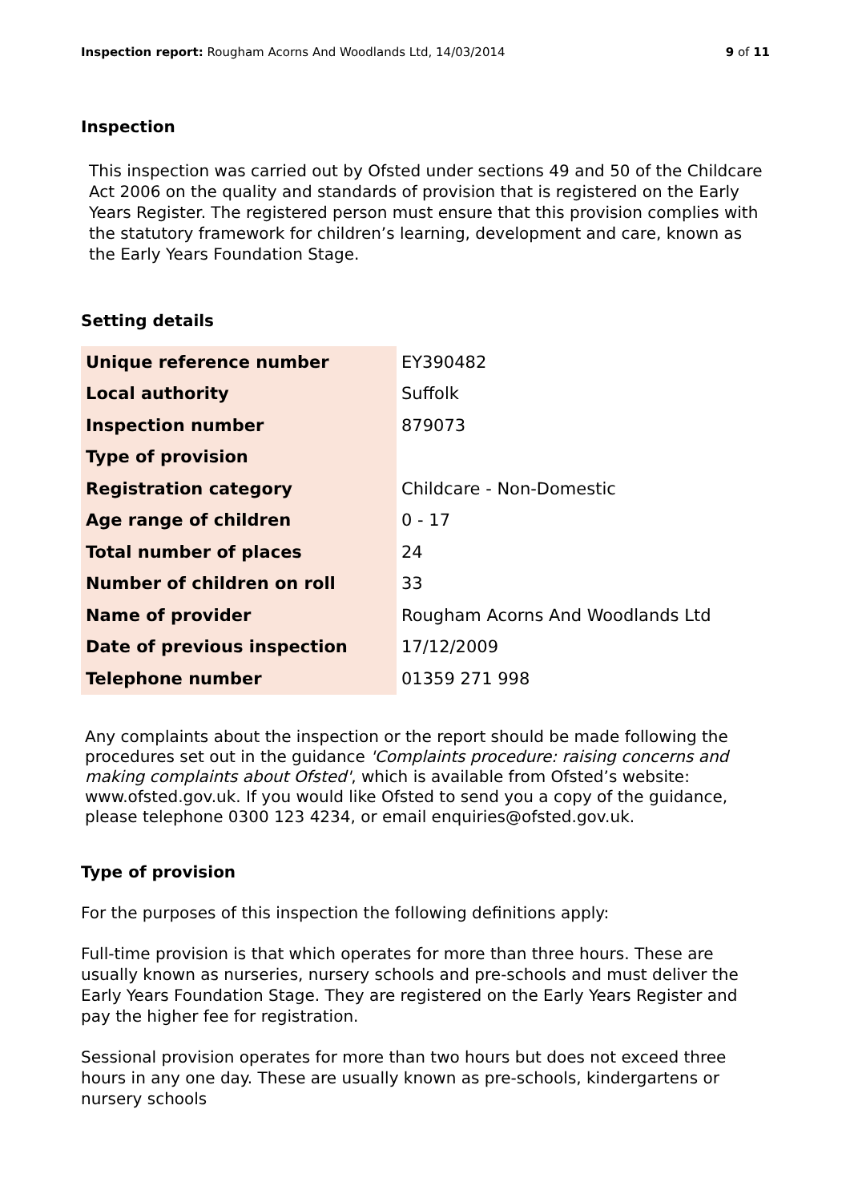Inspection report: Rougham Acorns And Woodlands Ltd, 14/03/2014 9 of 11
Inspection
This inspection was carried out by Ofsted under sections 49 and 50 of the Childcare Act 2006 on the quality and standards of provision that is registered on the Early Years Register. The registered person must ensure that this provision complies with the statutory framework for children’s learning, development and care, known as the Early Years Foundation Stage.
Setting details
| Unique reference number | EY390482 |
| Local authority | Suffolk |
| Inspection number | 879073 |
| Type of provision | |
| Registration category | Childcare - Non-Domestic |
| Age range of children | 0 - 17 |
| Total number of places | 24 |
| Number of children on roll | 33 |
| Name of provider | Rougham Acorns And Woodlands Ltd |
| Date of previous inspection | 17/12/2009 |
| Telephone number | 01359 271 998 |
Any complaints about the inspection or the report should be made following the procedures set out in the guidance 'Complaints procedure: raising concerns and making complaints about Ofsted', which is available from Ofsted’s website: www.ofsted.gov.uk. If you would like Ofsted to send you a copy of the guidance, please telephone 0300 123 4234, or email enquiries@ofsted.gov.uk.
Type of provision
For the purposes of this inspection the following definitions apply:
Full-time provision is that which operates for more than three hours. These are usually known as nurseries, nursery schools and pre-schools and must deliver the Early Years Foundation Stage. They are registered on the Early Years Register and pay the higher fee for registration.
Sessional provision operates for more than two hours but does not exceed three hours in any one day. These are usually known as pre-schools, kindergartens or nursery schools